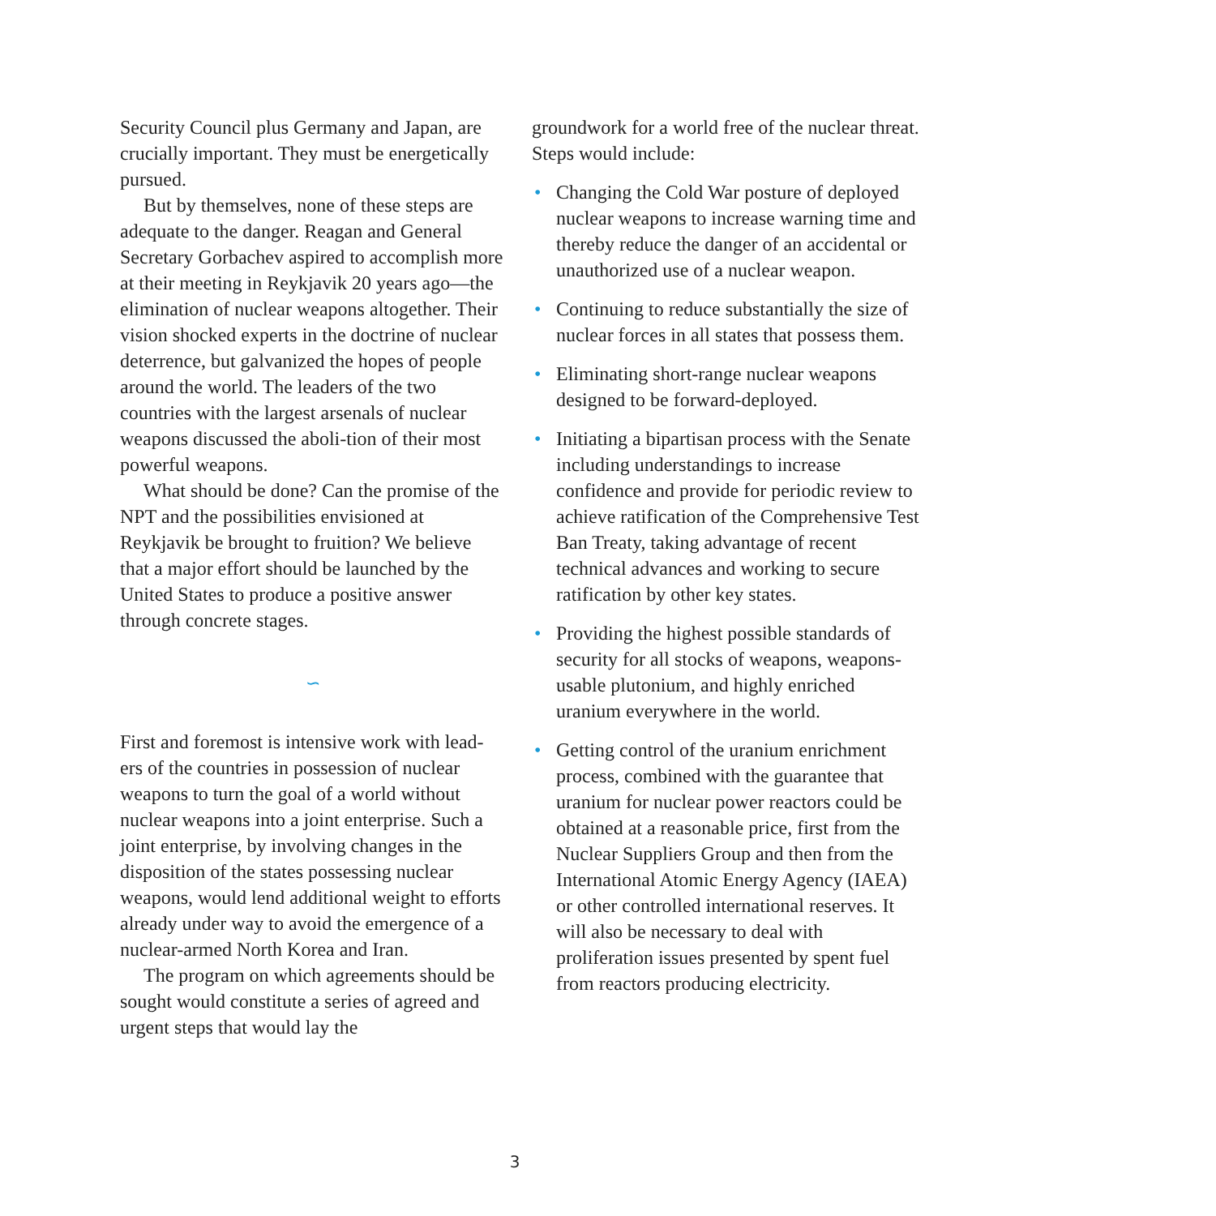Security Council plus Germany and Japan, are crucially important. They must be energetically pursued.
But by themselves, none of these steps are adequate to the danger. Reagan and General Secretary Gorbachev aspired to accomplish more at their meeting in Reykjavik 20 years ago—the elimination of nuclear weapons altogether. Their vision shocked experts in the doctrine of nuclear deterrence, but galvanized the hopes of people around the world. The leaders of the two countries with the largest arsenals of nuclear weapons discussed the aboli-tion of their most powerful weapons.
What should be done? Can the promise of the NPT and the possibilities envisioned at Reykjavik be brought to fruition? We believe that a major effort should be launched by the United States to produce a positive answer through concrete stages.
∽
First and foremost is intensive work with lead-ers of the countries in possession of nuclear weapons to turn the goal of a world without nuclear weapons into a joint enterprise. Such a joint enterprise, by involving changes in the disposition of the states possessing nuclear weapons, would lend additional weight to efforts already under way to avoid the emergence of a nuclear-armed North Korea and Iran.
The program on which agreements should be sought would constitute a series of agreed and urgent steps that would lay the
groundwork for a world free of the nuclear threat. Steps would include:
• Changing the Cold War posture of deployed nuclear weapons to increase warning time and thereby reduce the danger of an accidental or unauthorized use of a nuclear weapon.
• Continuing to reduce substantially the size of nuclear forces in all states that possess them.
• Eliminating short-range nuclear weapons designed to be forward-deployed.
• Initiating a bipartisan process with the Senate including understandings to increase confidence and provide for periodic review to achieve ratification of the Comprehensive Test Ban Treaty, taking advantage of recent technical advances and working to secure ratification by other key states.
• Providing the highest possible standards of security for all stocks of weapons, weapons-usable plutonium, and highly enriched uranium everywhere in the world.
• Getting control of the uranium enrichment process, combined with the guarantee that uranium for nuclear power reactors could be obtained at a reasonable price, first from the Nuclear Suppliers Group and then from the International Atomic Energy Agency (IAEA) or other controlled international reserves. It will also be necessary to deal with proliferation issues presented by spent fuel from reactors producing electricity.
3